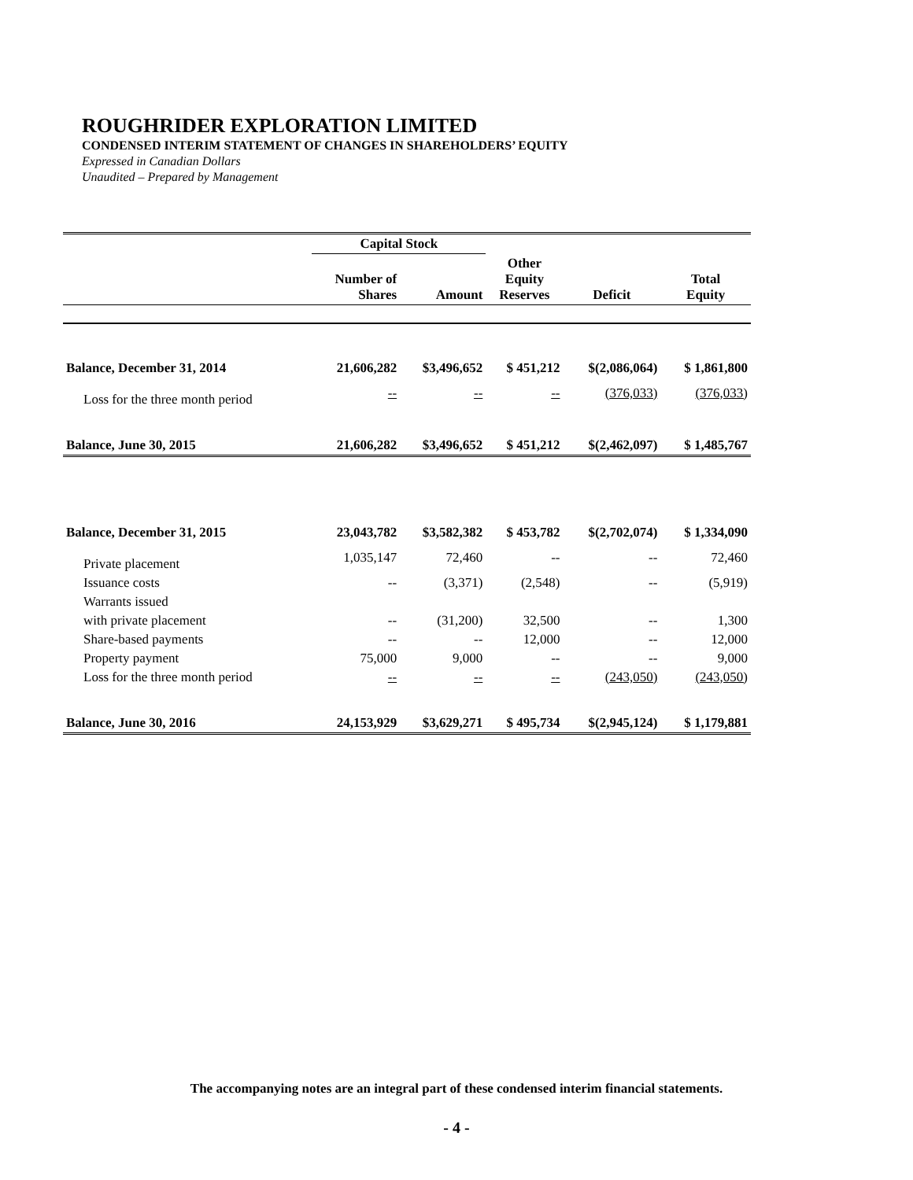ROUGHRIDER EXPLORATION LIMITED
CONDENSED INTERIM STATEMENT OF CHANGES IN SHAREHOLDERS’ EQUITY
Expressed in Canadian Dollars
Unaudited – Prepared by Management
| | Capital Stock | | | | |
| --- | --- | --- | --- | --- | --- |
| | Number of Shares | Amount | Other Equity Reserves | Deficit | Total Equity |
| Balance, December 31, 2014 | 21,606,282 | $3,496,652 | $ 451,212 | $(2,086,064) | $ 1,861,800 |
| Loss for the three month period | -- | -- | -- | (376,033) | (376,033) |
| Balance, June 30, 2015 | 21,606,282 | $3,496,652 | $ 451,212 | $(2,462,097) | $ 1,485,767 |
| Balance, December 31, 2015 | 23,043,782 | $3,582,382 | $ 453,782 | $(2,702,074) | $ 1,334,090 |
| Private placement | 1,035,147 | 72,460 | -- | -- | 72,460 |
| Issuance costs | -- | (3,371) | (2,548) | -- | (5,919) |
| Warrants issued | | | | | |
| with private placement | -- | (31,200) | 32,500 | -- | 1,300 |
| Share-based payments | -- | -- | 12,000 | -- | 12,000 |
| Property payment | 75,000 | 9,000 | -- | -- | 9,000 |
| Loss for the three month period | -- | -- | -- | (243,050) | (243,050) |
| Balance, June 30, 2016 | 24,153,929 | $3,629,271 | $ 495,734 | $(2,945,124) | $ 1,179,881 |
The accompanying notes are an integral part of these condensed interim financial statements.
- 4 -